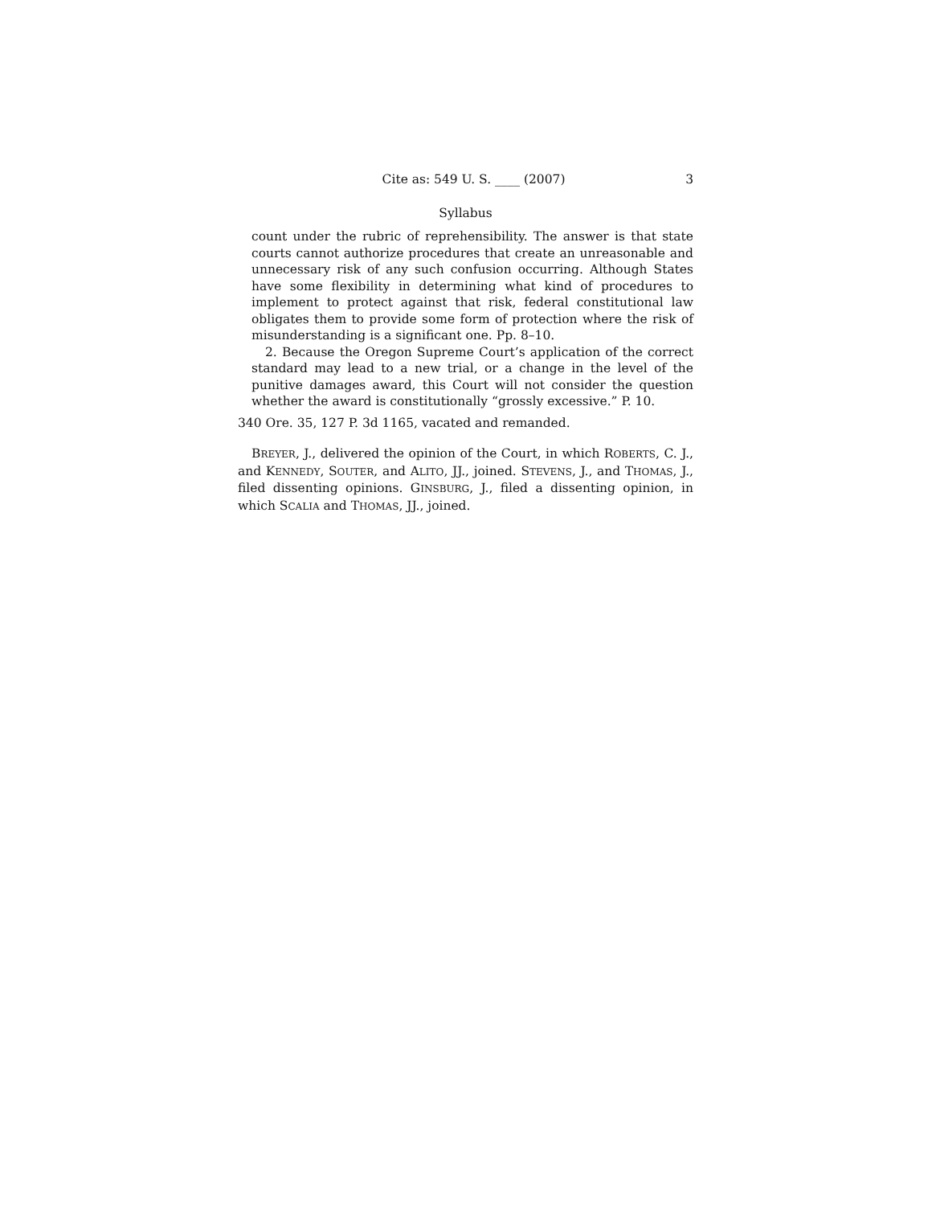Cite as: 549 U. S. ____ (2007) 3
Syllabus
count under the rubric of reprehensibility. The answer is that state courts cannot authorize procedures that create an unreasonable and unnecessary risk of any such confusion occurring. Although States have some flexibility in determining what kind of procedures to implement to protect against that risk, federal constitutional law obligates them to provide some form of protection where the risk of misunderstanding is a significant one. Pp. 8–10.
2. Because the Oregon Supreme Court’s application of the correct standard may lead to a new trial, or a change in the level of the punitive damages award, this Court will not consider the question whether the award is constitutionally “grossly excessive.” P. 10.
340 Ore. 35, 127 P. 3d 1165, vacated and remanded.
BREYER, J., delivered the opinion of the Court, in which ROBERTS, C. J., and KENNEDY, SOUTER, and ALITO, JJ., joined. STEVENS, J., and THOMAS, J., filed dissenting opinions. GINSBURG, J., filed a dissenting opinion, in which SCALIA and THOMAS, JJ., joined.